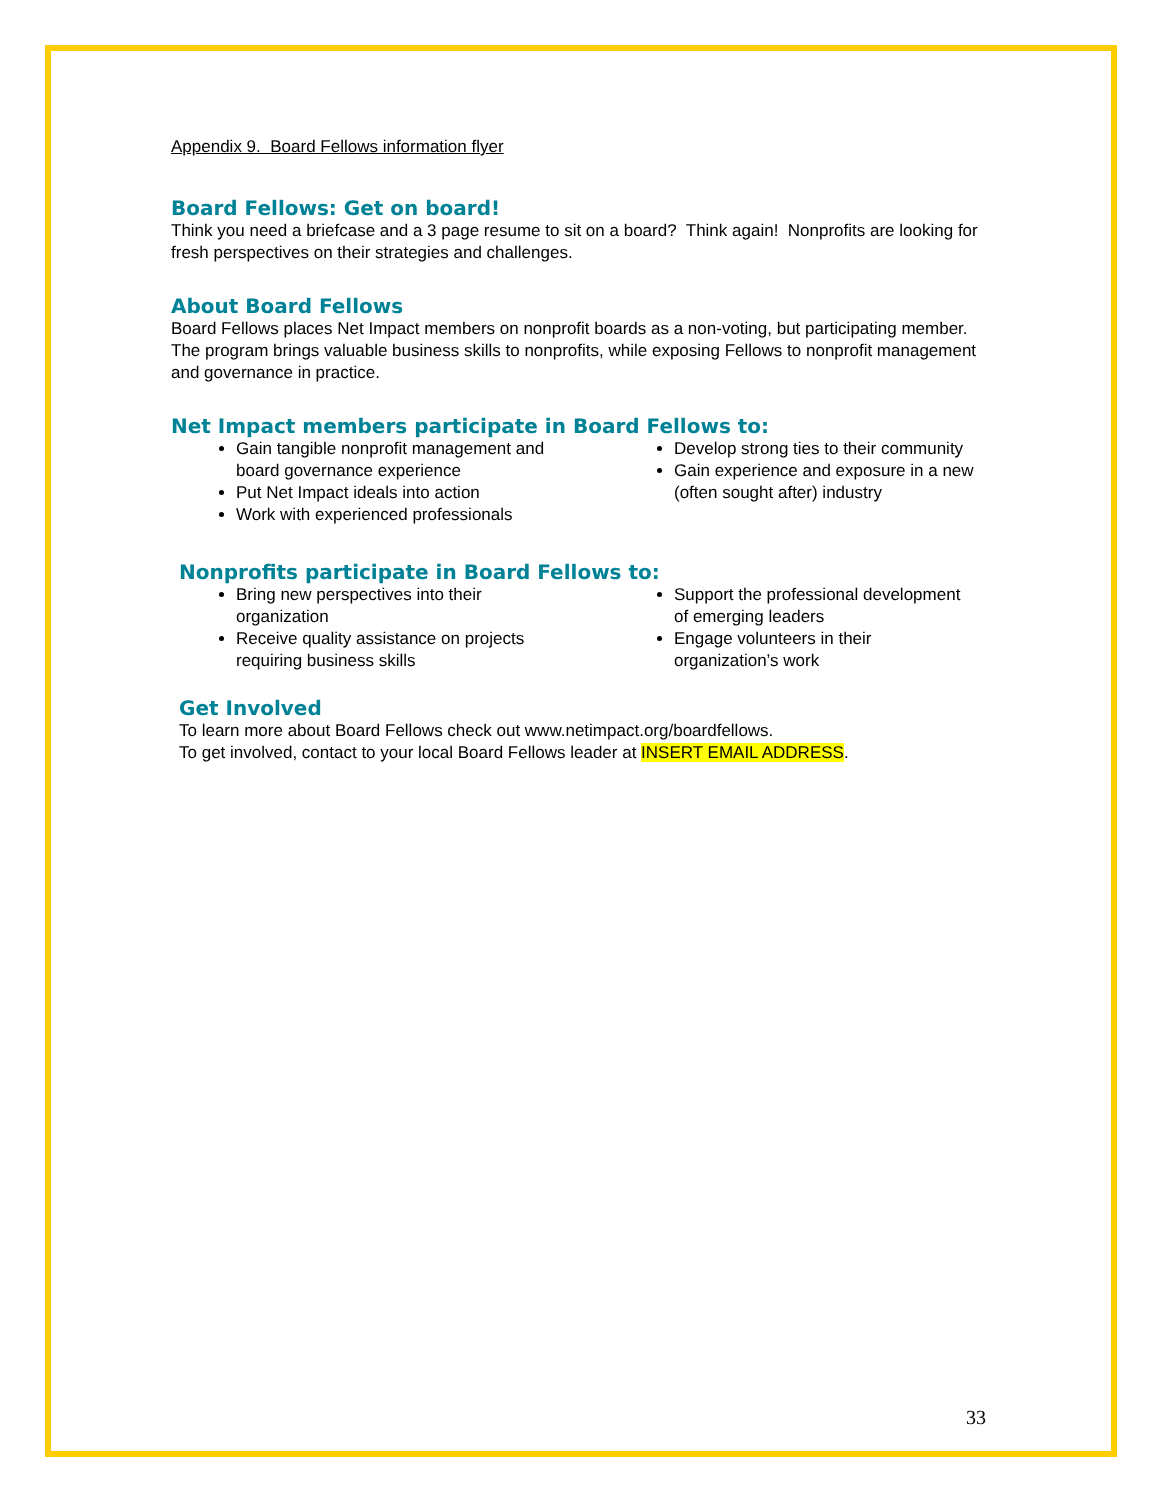Appendix 9. Board Fellows information flyer
Board Fellows: Get on board!
Think you need a briefcase and a 3 page resume to sit on a board? Think again! Nonprofits are looking for fresh perspectives on their strategies and challenges.
About Board Fellows
Board Fellows places Net Impact members on nonprofit boards as a non-voting, but participating member. The program brings valuable business skills to nonprofits, while exposing Fellows to nonprofit management and governance in practice.
Net Impact members participate in Board Fellows to:
Gain tangible nonprofit management and board governance experience
Put Net Impact ideals into action
Work with experienced professionals
Develop strong ties to their community
Gain experience and exposure in a new (often sought after) industry
Nonprofits participate in Board Fellows to:
Bring new perspectives into their organization
Receive quality assistance on projects requiring business skills
Support the professional development of emerging leaders
Engage volunteers in their organization’s work
Get Involved
To learn more about Board Fellows check out www.netimpact.org/boardfellows.
To get involved, contact to your local Board Fellows leader at INSERT EMAIL ADDRESS.
33